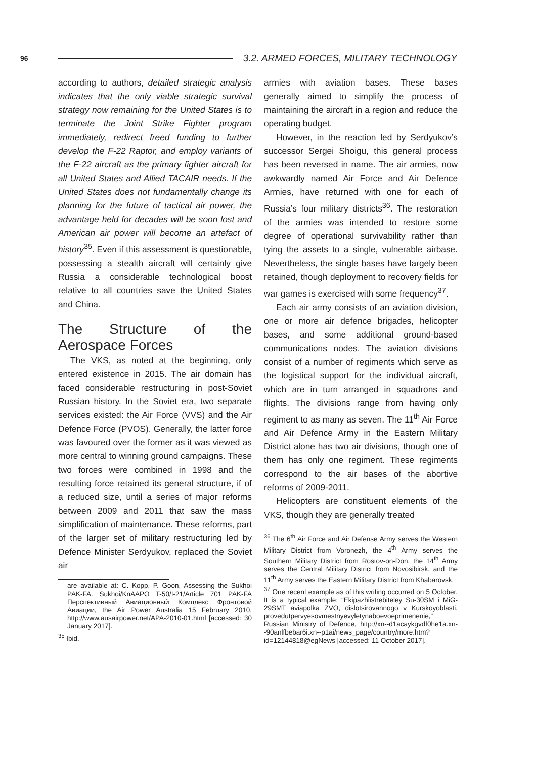96 3.2. ARMED FORCES, MILITARY TECHNOLOGY
according to authors, detailed strategic analysis indicates that the only viable strategic survival strategy now remaining for the United States is to terminate the Joint Strike Fighter program immediately, redirect freed funding to further develop the F-22 Raptor, and employ variants of the F-22 aircraft as the primary fighter aircraft for all United States and Allied TACAIR needs. If the United States does not fundamentally change its planning for the future of tactical air power, the advantage held for decades will be soon lost and American air power will become an artefact of history<sup>35</sup>. Even if this assessment is questionable, possessing a stealth aircraft will certainly give Russia a considerable technological boost relative to all countries save the United States and China.
The Structure of the Aerospace Forces
The VKS, as noted at the beginning, only entered existence in 2015. The air domain has faced considerable restructuring in post-Soviet Russian history. In the Soviet era, two separate services existed: the Air Force (VVS) and the Air Defence Force (PVOS). Generally, the latter force was favoured over the former as it was viewed as more central to winning ground campaigns. These two forces were combined in 1998 and the resulting force retained its general structure, if of a reduced size, until a series of major reforms between 2009 and 2011 that saw the mass simplification of maintenance. These reforms, part of the larger set of military restructuring led by Defence Minister Serdyukov, replaced the Soviet air
are available at: C. Kopp, P. Goon, Assessing the Sukhoi PAK-FA. Sukhoi/KnAAPO T-50/I-21/Article 701 PAK-FA Перспективный Авиационный Комплекс Фронтовой Авиации, the Air Power Australia 15 February 2010, http://www.ausairpower.net/APA-2010-01.html [accessed: 30 January 2017].
<sup>35</sup> Ibid.
armies with aviation bases. These bases generally aimed to simplify the process of maintaining the aircraft in a region and reduce the operating budget.
However, in the reaction led by Serdyukov’s successor Sergei Shoigu, this general process has been reversed in name. The air armies, now awkwardly named Air Force and Air Defence Armies, have returned with one for each of Russia’s four military districts<sup>36</sup>. The restoration of the armies was intended to restore some degree of operational survivability rather than tying the assets to a single, vulnerable airbase. Nevertheless, the single bases have largely been retained, though deployment to recovery fields for war games is exercised with some frequency<sup>37</sup>.
Each air army consists of an aviation division, one or more air defence brigades, helicopter bases, and some additional ground-based communications nodes. The aviation divisions consist of a number of regiments which serve as the logistical support for the individual aircraft, which are in turn arranged in squadrons and flights. The divisions range from having only regiment to as many as seven. The 11<sup>th</sup> Air Force and Air Defence Army in the Eastern Military District alone has two air divisions, though one of them has only one regiment. These regiments correspond to the air bases of the abortive reforms of 2009-2011.
Helicopters are constituent elements of the VKS, though they are generally treated
<sup>36</sup> The 6<sup>th</sup> Air Force and Air Defense Army serves the Western Military District from Voronezh, the 4<sup>th</sup> Army serves the Southern Military District from Rostov-on-Don, the 14<sup>th</sup> Army serves the Central Military District from Novosibirsk, and the 11<sup>th</sup> Army serves the Eastern Military District from Khabarovsk.
<sup>37</sup> One recent example as of this writing occurred on 5 October. It is a typical example: “Ekipazhiistrebiteley Su-30SM i MiG-29SMT aviapolka ZVO, dislotsirovannogo v Kurskoyoblasti, provedutpervyesovmestnyevyletynaboevoeprimenenie,” Russian Ministry of Defence, http://xn--d1acaykgvdf0he1a.xn--90anlfbebar6i.xn--p1ai/news_page/country/more.htm?id=12144818@egNews [accessed: 11 October 2017].